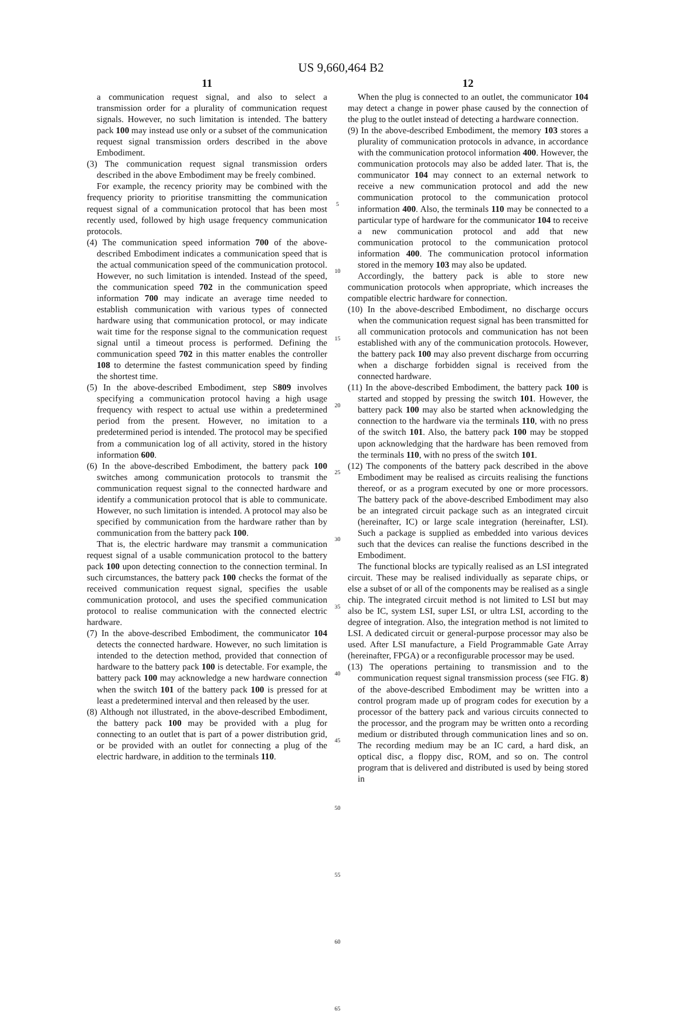US 9,660,464 B2
11
a communication request signal, and also to select a transmission order for a plurality of communication request signals. However, no such limitation is intended. The battery pack 100 may instead use only or a subset of the communication request signal transmission orders described in the above Embodiment.
(3) The communication request signal transmission orders described in the above Embodiment may be freely combined.
For example, the recency priority may be combined with the frequency priority to prioritise transmitting the communication request signal of a communication protocol that has been most recently used, followed by high usage frequency communication protocols.
(4) The communication speed information 700 of the above-described Embodiment indicates a communication speed that is the actual communication speed of the communication protocol. However, no such limitation is intended. Instead of the speed, the communication speed 702 in the communication speed information 700 may indicate an average time needed to establish communication with various types of connected hardware using that communication protocol, or may indicate wait time for the response signal to the communication request signal until a timeout process is performed. Defining the communication speed 702 in this matter enables the controller 108 to determine the fastest communication speed by finding the shortest time.
(5) In the above-described Embodiment, step S809 involves specifying a communication protocol having a high usage frequency with respect to actual use within a predetermined period from the present. However, no imitation to a predetermined period is intended. The protocol may be specified from a communication log of all activity, stored in the history information 600.
(6) In the above-described Embodiment, the battery pack 100 switches among communication protocols to transmit the communication request signal to the connected hardware and identify a communication protocol that is able to communicate. However, no such limitation is intended. A protocol may also be specified by communication from the hardware rather than by communication from the battery pack 100.
That is, the electric hardware may transmit a communication request signal of a usable communication protocol to the battery pack 100 upon detecting connection to the connection terminal. In such circumstances, the battery pack 100 checks the format of the received communication request signal, specifies the usable communication protocol, and uses the specified communication protocol to realise communication with the connected electric hardware.
(7) In the above-described Embodiment, the communicator 104 detects the connected hardware. However, no such limitation is intended to the detection method, provided that connection of hardware to the battery pack 100 is detectable. For example, the battery pack 100 may acknowledge a new hardware connection when the switch 101 of the battery pack 100 is pressed for at least a predetermined interval and then released by the user.
(8) Although not illustrated, in the above-described Embodiment, the battery pack 100 may be provided with a plug for connecting to an outlet that is part of a power distribution grid, or be provided with an outlet for connecting a plug of the electric hardware, in addition to the terminals 110.
5
10
15
20
25
30
35
40
45
50
55
60
65
12
When the plug is connected to an outlet, the communicator 104 may detect a change in power phase caused by the connection of the plug to the outlet instead of detecting a hardware connection.
(9) In the above-described Embodiment, the memory 103 stores a plurality of communication protocols in advance, in accordance with the communication protocol information 400. However, the communication protocols may also be added later. That is, the communicator 104 may connect to an external network to receive a new communication protocol and add the new communication protocol to the communication protocol information 400. Also, the terminals 110 may be connected to a particular type of hardware for the communicator 104 to receive a new communication protocol and add that new communication protocol to the communication protocol information 400. The communication protocol information stored in the memory 103 may also be updated.
Accordingly, the battery pack is able to store new communication protocols when appropriate, which increases the compatible electric hardware for connection.
(10) In the above-described Embodiment, no discharge occurs when the communication request signal has been transmitted for all communication protocols and communication has not been established with any of the communication protocols. However, the battery pack 100 may also prevent discharge from occurring when a discharge forbidden signal is received from the connected hardware.
(11) In the above-described Embodiment, the battery pack 100 is started and stopped by pressing the switch 101. However, the battery pack 100 may also be started when acknowledging the connection to the hardware via the terminals 110, with no press of the switch 101. Also, the battery pack 100 may be stopped upon acknowledging that the hardware has been removed from the terminals 110, with no press of the switch 101.
(12) The components of the battery pack described in the above Embodiment may be realised as circuits realising the functions thereof, or as a program executed by one or more processors. The battery pack of the above-described Embodiment may also be an integrated circuit package such as an integrated circuit (hereinafter, IC) or large scale integration (hereinafter, LSI). Such a package is supplied as embedded into various devices such that the devices can realise the functions described in the Embodiment.
The functional blocks are typically realised as an LSI integrated circuit. These may be realised individually as separate chips, or else a subset of or all of the components may be realised as a single chip. The integrated circuit method is not limited to LSI but may also be IC, system LSI, super LSI, or ultra LSI, according to the degree of integration. Also, the integration method is not limited to LSI. A dedicated circuit or general-purpose processor may also be used. After LSI manufacture, a Field Programmable Gate Array (hereinafter, FPGA) or a reconfigurable processor may be used.
(13) The operations pertaining to transmission and to the communication request signal transmission process (see FIG. 8) of the above-described Embodiment may be written into a control program made up of program codes for execution by a processor of the battery pack and various circuits connected to the processor, and the program may be written onto a recording medium or distributed through communication lines and so on. The recording medium may be an IC card, a hard disk, an optical disc, a floppy disc, ROM, and so on. The control program that is delivered and distributed is used by being stored in